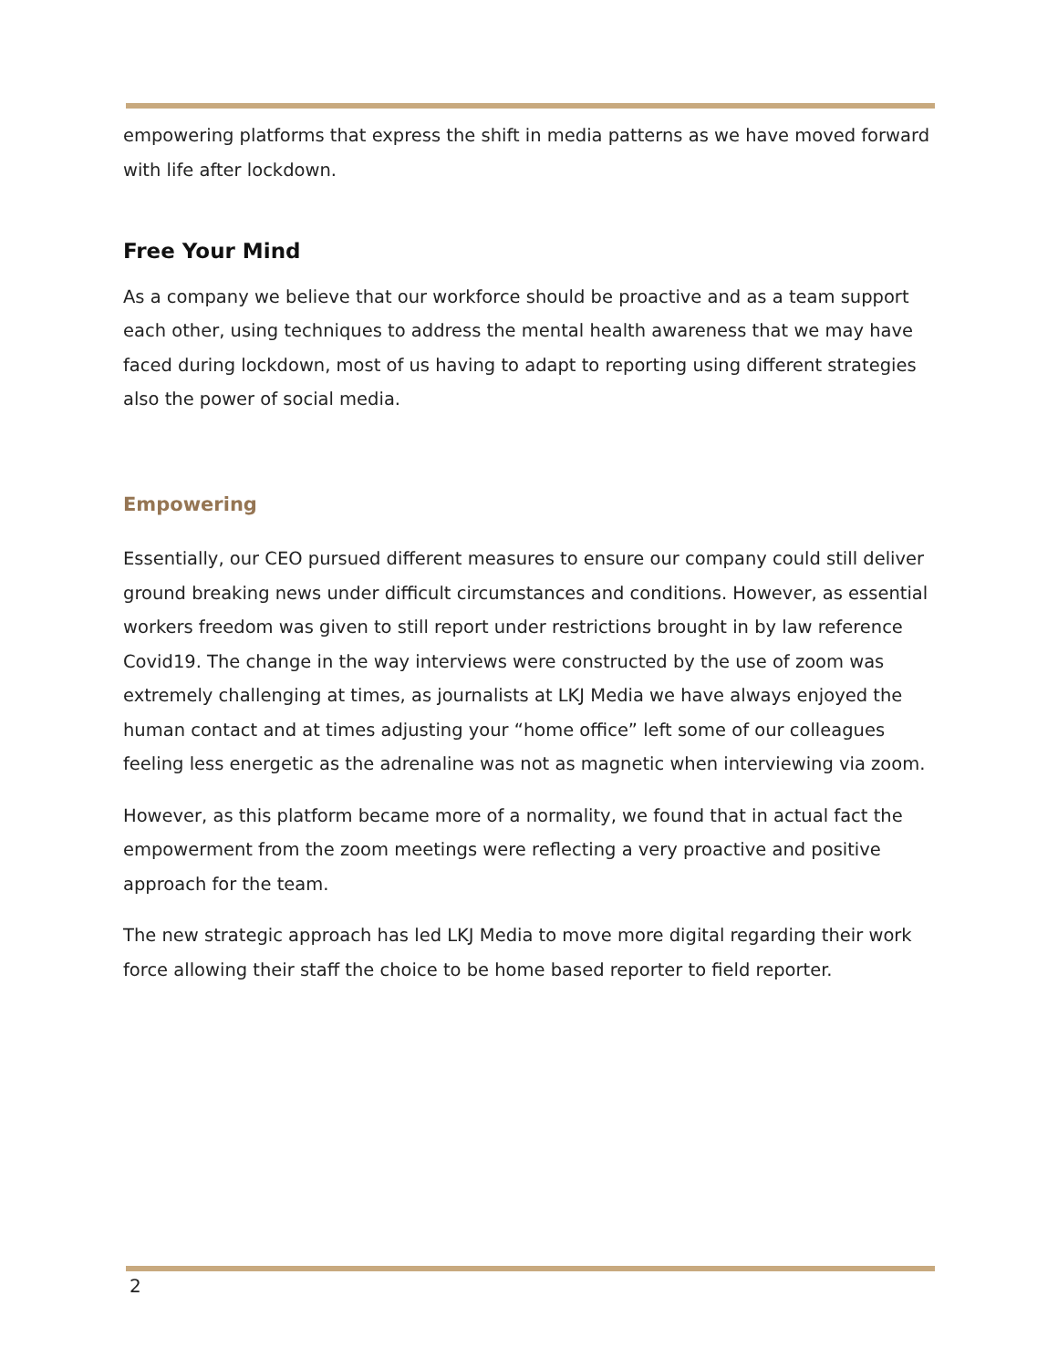empowering platforms that express the shift in media patterns as we have moved forward with life after lockdown.
Free Your Mind
As a company we believe that our workforce should be proactive and as a team support each other, using techniques to address the mental health awareness that we may have faced during lockdown, most of us having to adapt to reporting using different strategies also the power of social media.
Empowering
Essentially, our CEO pursued different measures to ensure our company could still deliver ground breaking news under difficult circumstances and conditions. However, as essential workers freedom was given to still report under restrictions brought in by law reference Covid19. The change in the way interviews were constructed by the use of zoom was extremely challenging at times, as journalists at LKJ Media we have always enjoyed the human contact and at times adjusting your “home office” left some of our colleagues feeling less energetic as the adrenaline was not as magnetic when interviewing via zoom.
However, as this platform became more of a normality, we found that in actual fact the empowerment from the zoom meetings were reflecting a very proactive and positive approach for the team.
The new strategic approach has led LKJ Media to move more digital regarding their work force allowing their staff the choice to be home based reporter to field reporter.
2